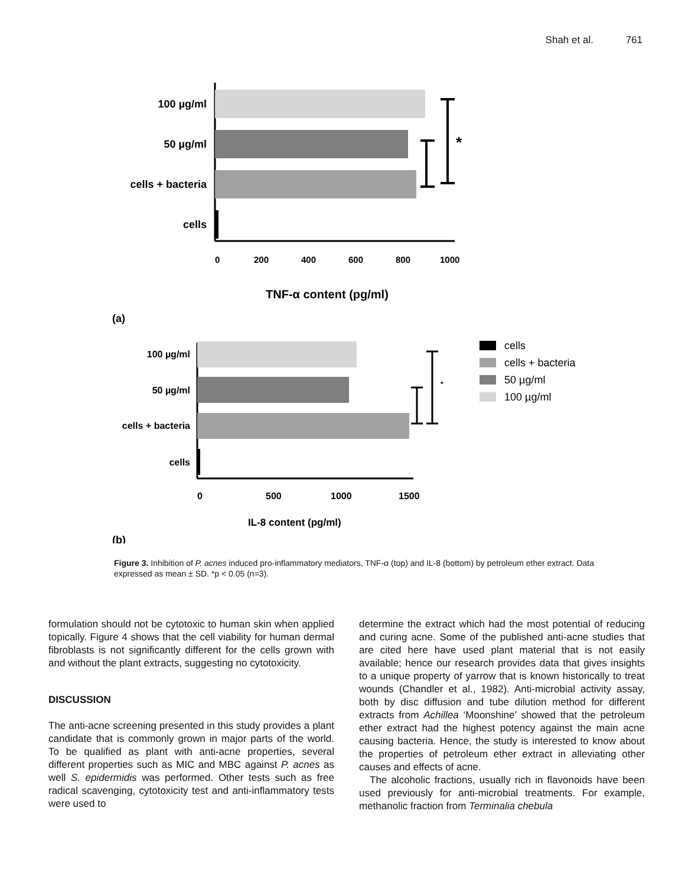Shah et al. 761
100 µg/ml
50 µg/ml
cells + bacteria
cells
*
0
200
400
600
800
1000
TNF-α content (pg/ml)
(a)
100 µg/ml
50 µg/ml
cells + bacteria
cells
0
500
1000
1500
IL-8 content (pg/ml)
*
(b)
cells
cells + bacteria
50 µg/ml
100 µg/ml
Figure 3. Inhibition of P. acnes induced pro-inflammatory mediators, TNF-α (top) and IL-8 (bottom) by petroleum ether extract. Data expressed as mean ± SD. *p < 0.05 (n=3).
formulation should not be cytotoxic to human skin when applied topically. Figure 4 shows that the cell viability for human dermal fibroblasts is not significantly different for the cells grown with and without the plant extracts, suggesting no cytotoxicity.
DISCUSSION
The anti-acne screening presented in this study provides a plant candidate that is commonly grown in major parts of the world. To be qualified as plant with anti-acne properties, several different properties such as MIC and MBC against P. acnes as well S. epidermidis was performed. Other tests such as free radical scavenging, cytotoxicity test and anti-inflammatory tests were used to
determine the extract which had the most potential of reducing and curing acne. Some of the published anti-acne studies that are cited here have used plant material that is not easily available; hence our research provides data that gives insights to a unique property of yarrow that is known historically to treat wounds (Chandler et al., 1982). Anti-microbial activity assay, both by disc diffusion and tube dilution method for different extracts from Achillea ‘Moonshine’ showed that the petroleum ether extract had the highest potency against the main acne causing bacteria. Hence, the study is interested to know about the properties of petroleum ether extract in alleviating other causes and effects of acne.
The alcoholic fractions, usually rich in flavonoids have been used previously for anti-microbial treatments. For example, methanolic fraction from Terminalia chebula